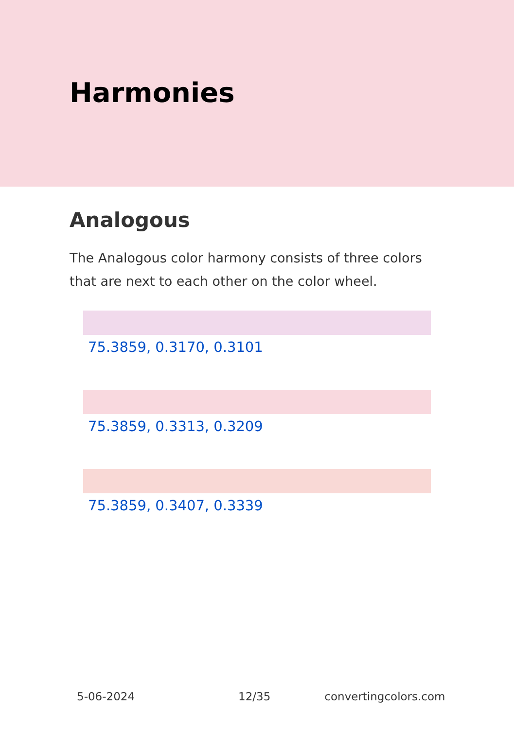Harmonies
Analogous
The Analogous color harmony consists of three colors that are next to each other on the color wheel.
75.3859, 0.3170, 0.3101
75.3859, 0.3313, 0.3209
75.3859, 0.3407, 0.3339
5-06-2024 12/35 convertingcolors.com